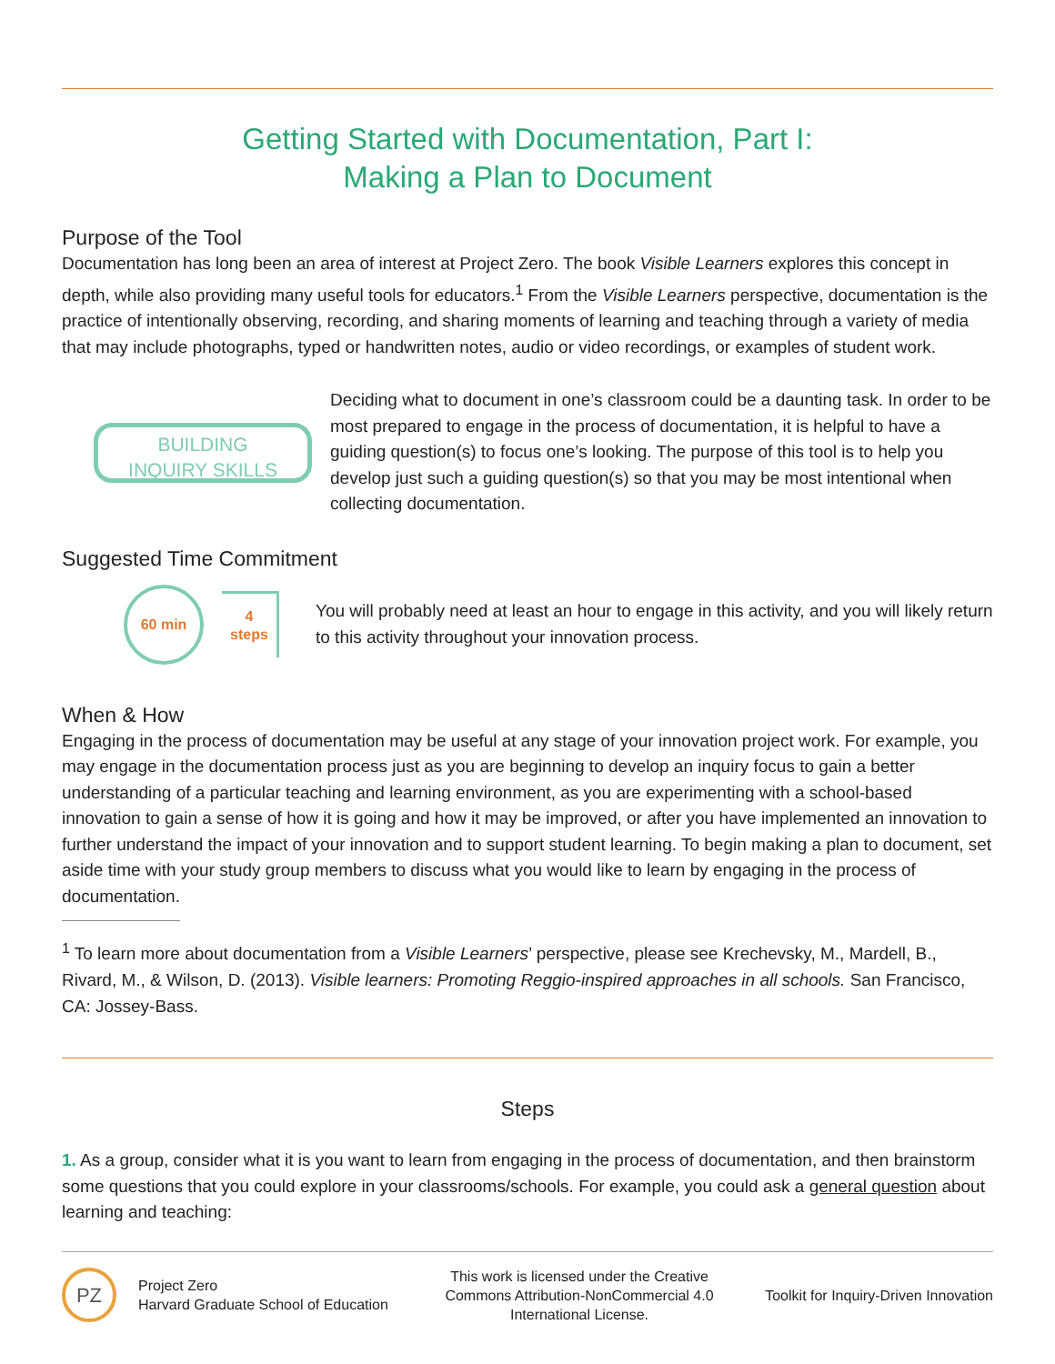Getting Started with Documentation, Part I:
Making a Plan to Document
Purpose of the Tool
Documentation has long been an area of interest at Project Zero. The book Visible Learners explores this concept in depth, while also providing many useful tools for educators.<sup>1</sup> From the Visible Learners perspective, documentation is the practice of intentionally observing, recording, and sharing moments of learning and teaching through a variety of media that may include photographs, typed or handwritten notes, audio or video recordings, or examples of student work.
BUILDING
INQUIRY SKILLS
Deciding what to document in one’s classroom could be a daunting task. In order to be most prepared to engage in the process of documentation, it is helpful to have a guiding question(s) to focus one’s looking. The purpose of this tool is to help you develop just such a guiding question(s) so that you may be most intentional when collecting documentation.
Suggested Time Commitment
60 min
4
steps
You will probably need at least an hour to engage in this activity, and you will likely return to this activity throughout your innovation process.
When & How
Engaging in the process of documentation may be useful at any stage of your innovation project work. For example, you may engage in the documentation process just as you are beginning to develop an inquiry focus to gain a better understanding of a particular teaching and learning environment, as you are experimenting with a school-based innovation to gain a sense of how it is going and how it may be improved, or after you have implemented an innovation to further understand the impact of your innovation and to support student learning. To begin making a plan to document, set aside time with your study group members to discuss what you would like to learn by engaging in the process of documentation.
<sup>1</sup> To learn more about documentation from a Visible Learners’ perspective, please see Krechevsky, M., Mardell, B., Rivard, M., & Wilson, D. (2013). Visible learners: Promoting Reggio-inspired approaches in all schools. San Francisco, CA: Jossey-Bass.
Steps
1. As a group, consider what it is you want to learn from engaging in the process of documentation, and then brainstorm some questions that you could explore in your classrooms/schools. For example, you could ask a general question about learning and teaching:
PZ
Project Zero
Harvard Graduate School of Education
This work is licensed under the Creative Commons Attribution-NonCommercial 4.0 International License.
Toolkit for Inquiry-Driven Innovation